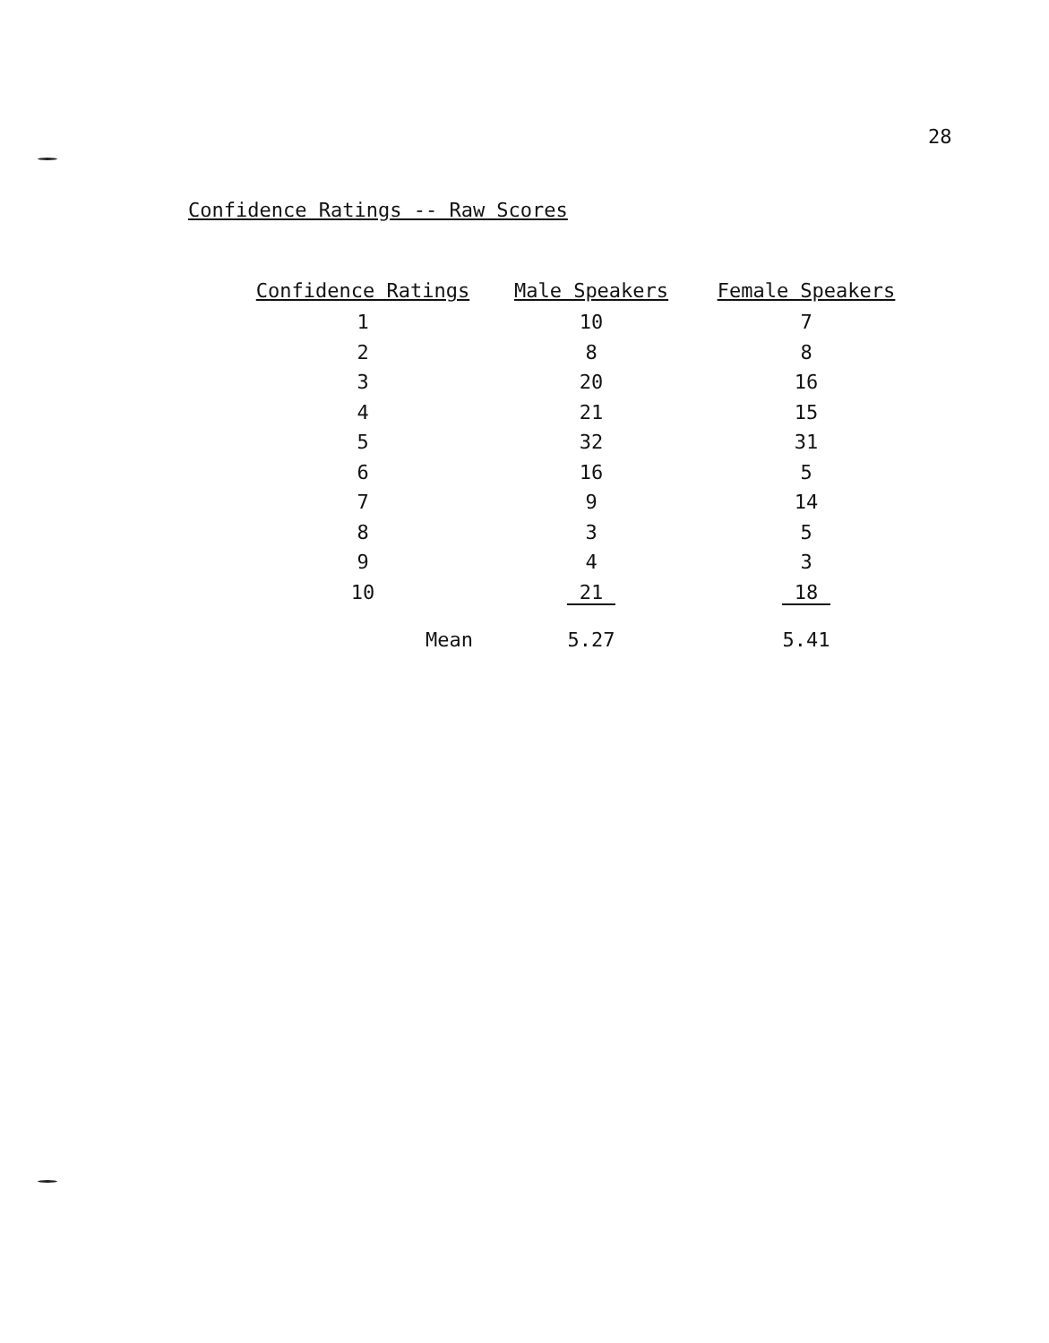28
Confidence Ratings -- Raw Scores
| Confidence Ratings | Male Speakers | Female Speakers |
| --- | --- | --- |
| 1 | 10 | 7 |
| 2 | 8 | 8 |
| 3 | 20 | 16 |
| 4 | 21 | 15 |
| 5 | 32 | 31 |
| 6 | 16 | 5 |
| 7 | 9 | 14 |
| 8 | 3 | 5 |
| 9 | 4 | 3 |
| 10 | 21 | 18 |
| Mean | 5.27 | 5.41 |